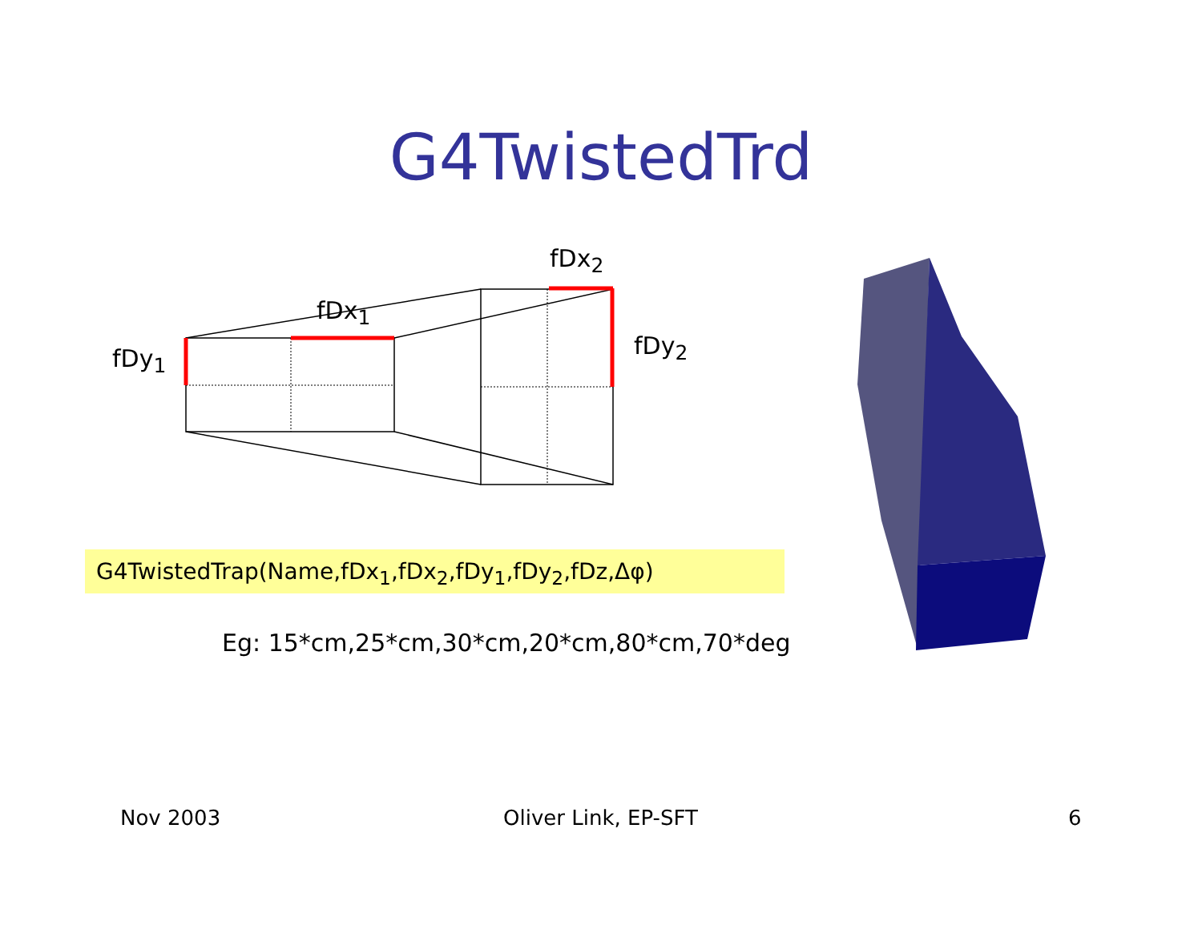G4TwistedTrd
fDy<sub>1</sub>
fDx<sub>1</sub>
fDx<sub>2</sub>
fDy<sub>2</sub>
G4TwistedTrap(Name,fDx<sub>1</sub>,fDx<sub>2</sub>,fDy<sub>1</sub>,fDy<sub>2</sub>,fDz,Δφ)
Eg: 15*cm,25*cm,30*cm,20*cm,80*cm,70*deg
Nov 2003 Oliver Link, EP-SFT 6